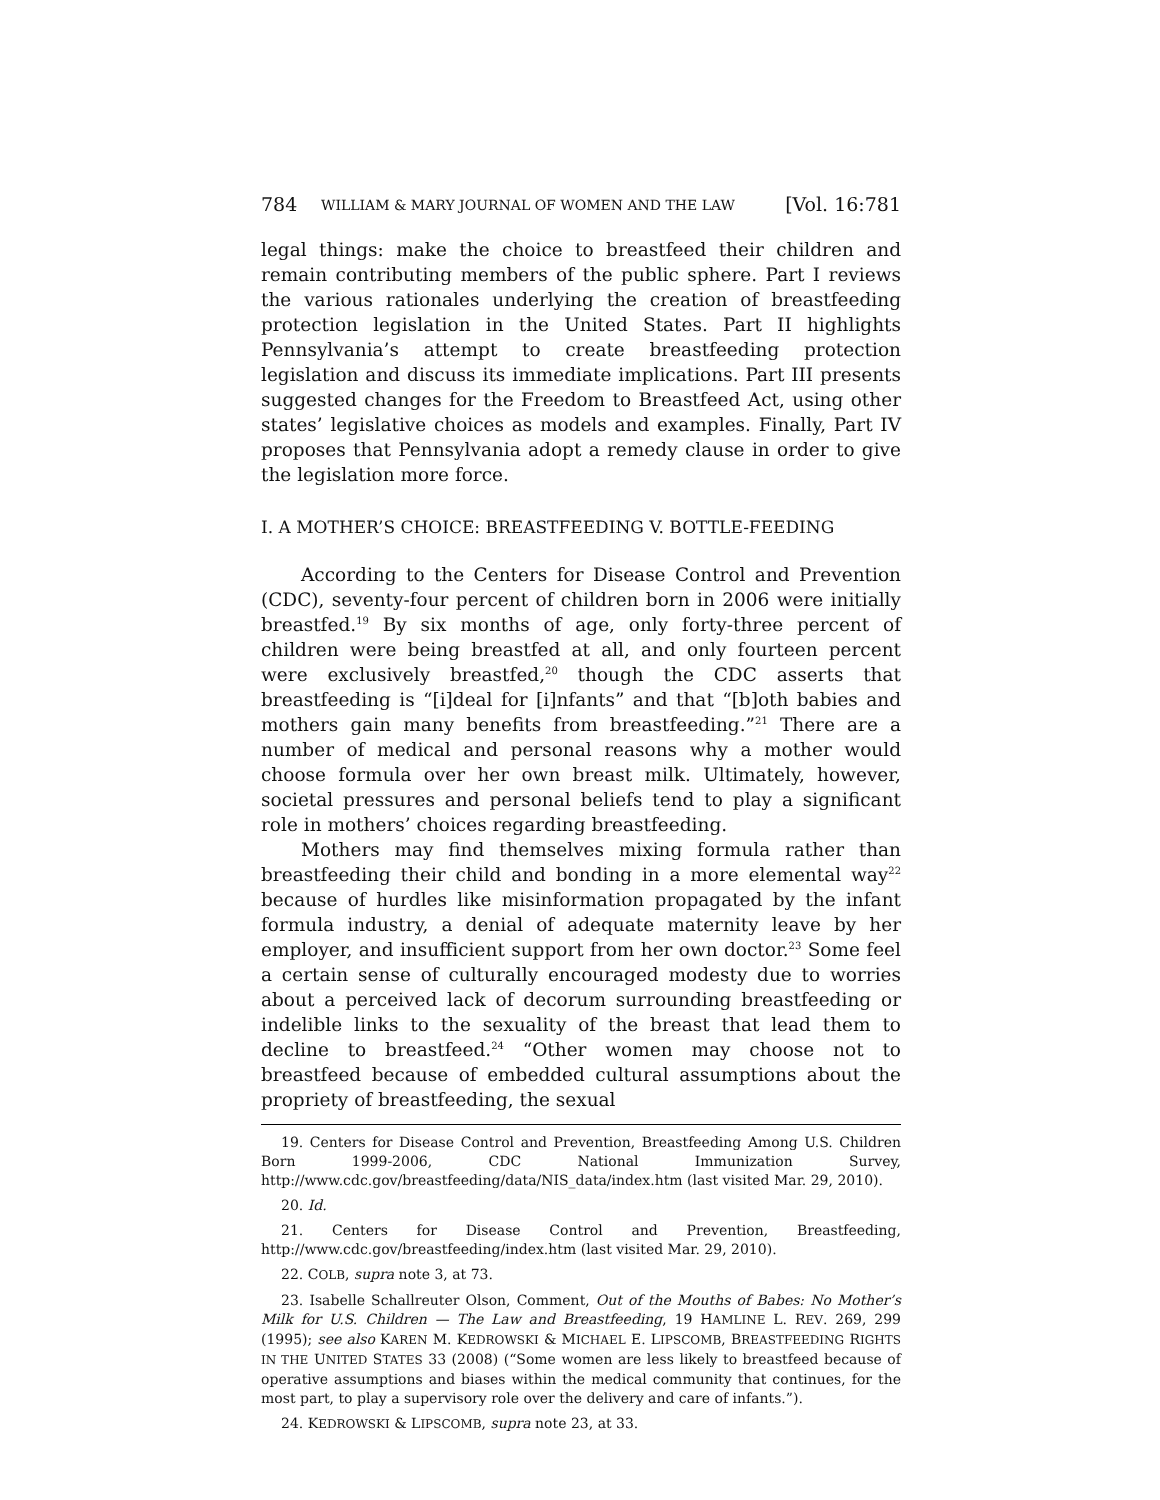784 WILLIAM & MARY JOURNAL OF WOMEN AND THE LAW [Vol. 16:781
legal things: make the choice to breastfeed their children and remain contributing members of the public sphere. Part I reviews the various rationales underlying the creation of breastfeeding protection legislation in the United States. Part II highlights Pennsylvania’s attempt to create breastfeeding protection legislation and discuss its immediate implications. Part III presents suggested changes for the Freedom to Breastfeed Act, using other states’ legislative choices as models and examples. Finally, Part IV proposes that Pennsylvania adopt a remedy clause in order to give the legislation more force.
I. A MOTHER’S CHOICE: BREASTFEEDING V. BOTTLE-FEEDING
According to the Centers for Disease Control and Prevention (CDC), seventy-four percent of children born in 2006 were initially breastfed.<sup>19</sup> By six months of age, only forty-three percent of children were being breastfed at all, and only fourteen percent were exclusively breastfed,<sup>20</sup> though the CDC asserts that breastfeeding is “[i]deal for [i]nfants” and that “[b]oth babies and mothers gain many benefits from breastfeeding.”<sup>21</sup> There are a number of medical and personal reasons why a mother would choose formula over her own breast milk. Ultimately, however, societal pressures and personal beliefs tend to play a significant role in mothers’ choices regarding breastfeeding.
Mothers may find themselves mixing formula rather than breastfeeding their child and bonding in a more elemental way<sup>22</sup> because of hurdles like misinformation propagated by the infant formula industry, a denial of adequate maternity leave by her employer, and insufficient support from her own doctor.<sup>23</sup> Some feel a certain sense of culturally encouraged modesty due to worries about a perceived lack of decorum surrounding breastfeeding or indelible links to the sexuality of the breast that lead them to decline to breastfeed.<sup>24</sup> “Other women may choose not to breastfeed because of embedded cultural assumptions about the propriety of breastfeeding, the sexual
19. Centers for Disease Control and Prevention, Breastfeeding Among U.S. Children Born 1999-2006, CDC National Immunization Survey, http://www.cdc.gov/breastfeeding/data/NIS_data/index.htm (last visited Mar. 29, 2010).
20. Id.
21. Centers for Disease Control and Prevention, Breastfeeding, http://www.cdc.gov/breastfeeding/index.htm (last visited Mar. 29, 2010).
22. COLB, supra note 3, at 73.
23. Isabelle Schallreuter Olson, Comment, Out of the Mouths of Babes: No Mother’s Milk for U.S. Children — The Law and Breastfeeding, 19 HAMLINE L. REV. 269, 299 (1995); see also KAREN M. KEDROWSKI & MICHAEL E. LIPSCOMB, BREASTFEEDING RIGHTS IN THE UNITED STATES 33 (2008) (“Some women are less likely to breastfeed because of operative assumptions and biases within the medical community that continues, for the most part, to play a supervisory role over the delivery and care of infants.”).
24. KEDROWSKI & LIPSCOMB, supra note 23, at 33.